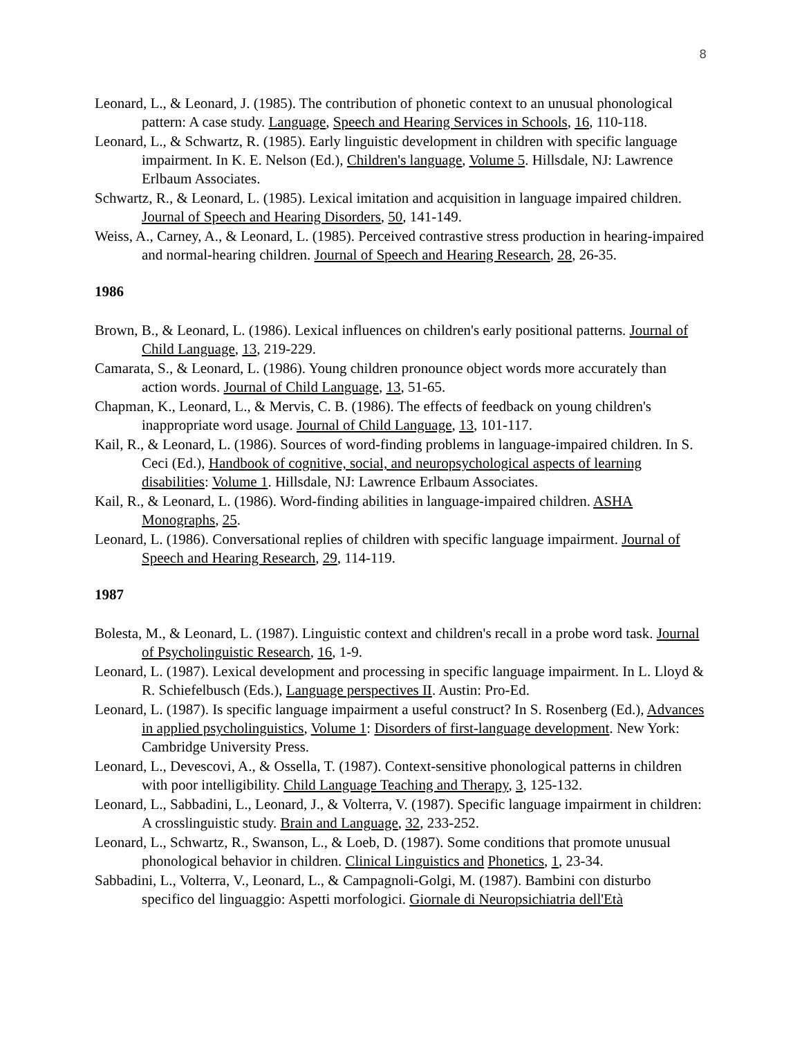8
Leonard, L., & Leonard, J. (1985). The contribution of phonetic context to an unusual phonological pattern: A case study. Language, Speech and Hearing Services in Schools, 16, 110-118.
Leonard, L., & Schwartz, R. (1985). Early linguistic development in children with specific language impairment. In K. E. Nelson (Ed.), Children's language, Volume 5. Hillsdale, NJ: Lawrence Erlbaum Associates.
Schwartz, R., & Leonard, L. (1985). Lexical imitation and acquisition in language impaired children. Journal of Speech and Hearing Disorders, 50, 141-149.
Weiss, A., Carney, A., & Leonard, L. (1985). Perceived contrastive stress production in hearing-impaired and normal-hearing children. Journal of Speech and Hearing Research, 28, 26-35.
1986
Brown, B., & Leonard, L. (1986). Lexical influences on children's early positional patterns. Journal of Child Language, 13, 219-229.
Camarata, S., & Leonard, L. (1986). Young children pronounce object words more accurately than action words. Journal of Child Language, 13, 51-65.
Chapman, K., Leonard, L., & Mervis, C. B. (1986). The effects of feedback on young children's inappropriate word usage. Journal of Child Language, 13, 101-117.
Kail, R., & Leonard, L. (1986). Sources of word-finding problems in language-impaired children. In S. Ceci (Ed.), Handbook of cognitive, social, and neuropsychological aspects of learning disabilities: Volume 1. Hillsdale, NJ: Lawrence Erlbaum Associates.
Kail, R., & Leonard, L. (1986). Word-finding abilities in language-impaired children. ASHA Monographs, 25.
Leonard, L. (1986). Conversational replies of children with specific language impairment. Journal of Speech and Hearing Research, 29, 114-119.
1987
Bolesta, M., & Leonard, L. (1987). Linguistic context and children's recall in a probe word task. Journal of Psycholinguistic Research, 16, 1-9.
Leonard, L. (1987). Lexical development and processing in specific language impairment. In L. Lloyd & R. Schiefelbusch (Eds.), Language perspectives II. Austin: Pro-Ed.
Leonard, L. (1987). Is specific language impairment a useful construct? In S. Rosenberg (Ed.), Advances in applied psycholinguistics, Volume 1: Disorders of first-language development. New York: Cambridge University Press.
Leonard, L., Devescovi, A., & Ossella, T. (1987). Context-sensitive phonological patterns in children with poor intelligibility. Child Language Teaching and Therapy, 3, 125-132.
Leonard, L., Sabbadini, L., Leonard, J., & Volterra, V. (1987). Specific language impairment in children: A crosslinguistic study. Brain and Language, 32, 233-252.
Leonard, L., Schwartz, R., Swanson, L., & Loeb, D. (1987). Some conditions that promote unusual phonological behavior in children. Clinical Linguistics and Phonetics, 1, 23-34.
Sabbadini, L., Volterra, V., Leonard, L., & Campagnoli-Golgi, M. (1987). Bambini con disturbo specifico del linguaggio: Aspetti morfologici. Giornale di Neuropsichiatria dell'Età